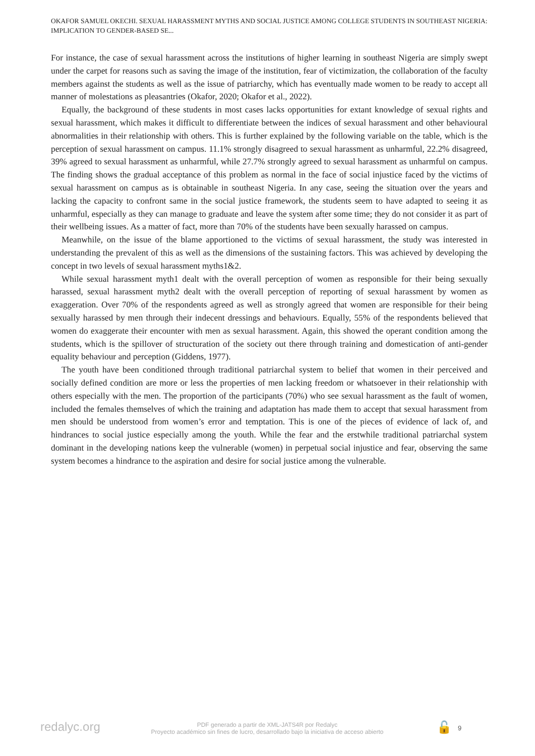OKAFOR SAMUEL OKECHI. SEXUAL HARASSMENT MYTHS AND SOCIAL JUSTICE AMONG COLLEGE STUDENTS IN SOUTHEAST NIGERIA: IMPLICATION TO GENDER-BASED SE...
For instance, the case of sexual harassment across the institutions of higher learning in southeast Nigeria are simply swept under the carpet for reasons such as saving the image of the institution, fear of victimization, the collaboration of the faculty members against the students as well as the issue of patriarchy, which has eventually made women to be ready to accept all manner of molestations as pleasantries (Okafor, 2020; Okafor et al., 2022).
Equally, the background of these students in most cases lacks opportunities for extant knowledge of sexual rights and sexual harassment, which makes it difficult to differentiate between the indices of sexual harassment and other behavioural abnormalities in their relationship with others. This is further explained by the following variable on the table, which is the perception of sexual harassment on campus. 11.1% strongly disagreed to sexual harassment as unharmful, 22.2% disagreed, 39% agreed to sexual harassment as unharmful, while 27.7% strongly agreed to sexual harassment as unharmful on campus. The finding shows the gradual acceptance of this problem as normal in the face of social injustice faced by the victims of sexual harassment on campus as is obtainable in southeast Nigeria. In any case, seeing the situation over the years and lacking the capacity to confront same in the social justice framework, the students seem to have adapted to seeing it as unharmful, especially as they can manage to graduate and leave the system after some time; they do not consider it as part of their wellbeing issues. As a matter of fact, more than 70% of the students have been sexually harassed on campus.
Meanwhile, on the issue of the blame apportioned to the victims of sexual harassment, the study was interested in understanding the prevalent of this as well as the dimensions of the sustaining factors. This was achieved by developing the concept in two levels of sexual harassment myths1&2.
While sexual harassment myth1 dealt with the overall perception of women as responsible for their being sexually harassed, sexual harassment myth2 dealt with the overall perception of reporting of sexual harassment by women as exaggeration. Over 70% of the respondents agreed as well as strongly agreed that women are responsible for their being sexually harassed by men through their indecent dressings and behaviours. Equally, 55% of the respondents believed that women do exaggerate their encounter with men as sexual harassment. Again, this showed the operant condition among the students, which is the spillover of structuration of the society out there through training and domestication of anti-gender equality behaviour and perception (Giddens, 1977).
The youth have been conditioned through traditional patriarchal system to belief that women in their perceived and socially defined condition are more or less the properties of men lacking freedom or whatsoever in their relationship with others especially with the men. The proportion of the participants (70%) who see sexual harassment as the fault of women, included the females themselves of which the training and adaptation has made them to accept that sexual harassment from men should be understood from women’s error and temptation. This is one of the pieces of evidence of lack of, and hindrances to social justice especially among the youth. While the fear and the erstwhile traditional patriarchal system dominant in the developing nations keep the vulnerable (women) in perpetual social injustice and fear, observing the same system becomes a hindrance to the aspiration and desire for social justice among the vulnerable.
redalyc.org
PDF generado a partir de XML-JATS4R por Redalyc
Proyecto académico sin fines de lucro, desarrollado bajo la iniciativa de acceso abierto
🔓 9